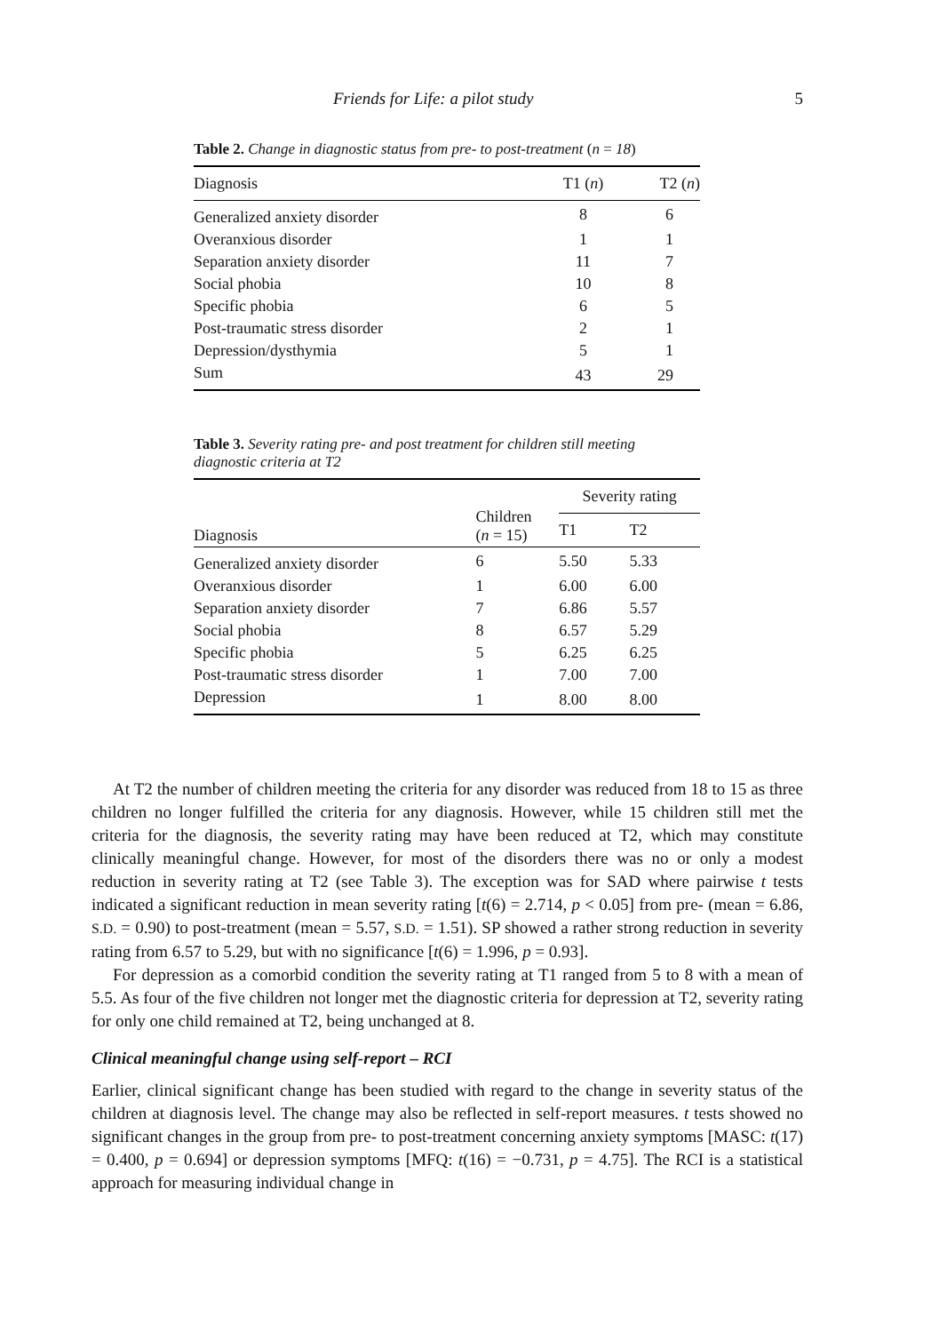Friends for Life: a pilot study 5
Table 2. Change in diagnostic status from pre- to post-treatment (n = 18)
| Diagnosis | T1 ( n ) | T2 ( n ) |
| --- | --- | --- |
| Generalized anxiety disorder | 8 | 6 |
| Overanxious disorder | 1 | 1 |
| Separation anxiety disorder | 11 | 7 |
| Social phobia | 10 | 8 |
| Specific phobia | 6 | 5 |
| Post-traumatic stress disorder | 2 | 1 |
| Depression/dysthymia | 5 | 1 |
| Sum | 43 | 29 |
Table 3. Severity rating pre- and post treatment for children still meeting diagnostic criteria at T2
| Diagnosis | Children ( n = 15) | Severity rating | |
| --- | --- | --- | --- |
| | | T1 | T2 |
| Generalized anxiety disorder | 6 | 5.50 | 5.33 |
| Overanxious disorder | 1 | 6.00 | 6.00 |
| Separation anxiety disorder | 7 | 6.86 | 5.57 |
| Social phobia | 8 | 6.57 | 5.29 |
| Specific phobia | 5 | 6.25 | 6.25 |
| Post-traumatic stress disorder | 1 | 7.00 | 7.00 |
| Depression | 1 | 8.00 | 8.00 |
At T2 the number of children meeting the criteria for any disorder was reduced from 18 to 15 as three children no longer fulfilled the criteria for any diagnosis. However, while 15 children still met the criteria for the diagnosis, the severity rating may have been reduced at T2, which may constitute clinically meaningful change. However, for most of the disorders there was no or only a modest reduction in severity rating at T2 (see Table 3). The exception was for SAD where pairwise t tests indicated a significant reduction in mean severity rating [t(6) = 2.714, p < 0.05] from pre- (mean = 6.86, S.D. = 0.90) to post-treatment (mean = 5.57, S.D. = 1.51). SP showed a rather strong reduction in severity rating from 6.57 to 5.29, but with no significance [t(6) = 1.996, p = 0.93].
For depression as a comorbid condition the severity rating at T1 ranged from 5 to 8 with a mean of 5.5. As four of the five children not longer met the diagnostic criteria for depression at T2, severity rating for only one child remained at T2, being unchanged at 8.
Clinical meaningful change using self-report – RCI
Earlier, clinical significant change has been studied with regard to the change in severity status of the children at diagnosis level. The change may also be reflected in self-report measures. t tests showed no significant changes in the group from pre- to post-treatment concerning anxiety symptoms [MASC: t(17) = 0.400, p = 0.694] or depression symptoms [MFQ: t(16) = −0.731, p = 4.75]. The RCI is a statistical approach for measuring individual change in